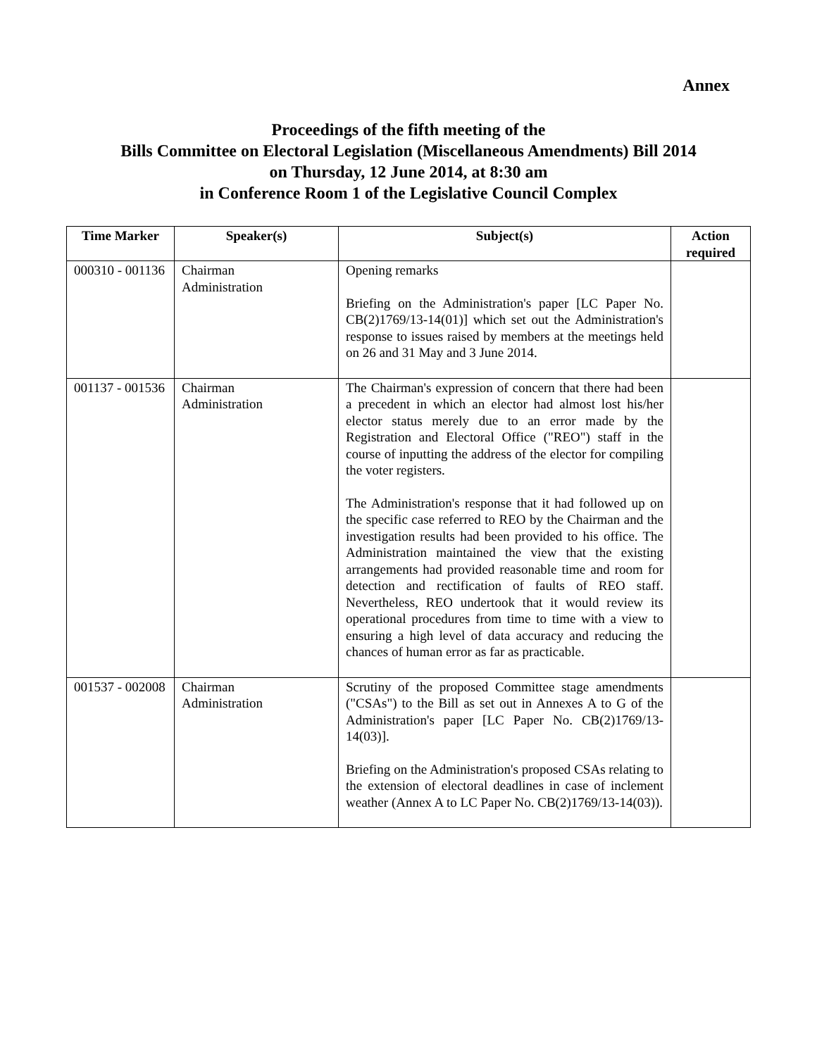Annex
Proceedings of the fifth meeting of the
Bills Committee on Electoral Legislation (Miscellaneous Amendments) Bill 2014
on Thursday, 12 June 2014, at 8:30 am
in Conference Room 1 of the Legislative Council Complex
| Time Marker | Speaker(s) | Subject(s) | Action required |
| --- | --- | --- | --- |
| 000310 - 001136 | Chairman Administration | Opening remarks Briefing on the Administration's paper [LC Paper No. CB(2)1769/13-14(01)] which set out the Administration's response to issues raised by members at the meetings held on 26 and 31 May and 3 June 2014. | |
| 001137 - 001536 | Chairman Administration | The Chairman's expression of concern that there had been a precedent in which an elector had almost lost his/her elector status merely due to an error made by the Registration and Electoral Office ("REO") staff in the course of inputting the address of the elector for compiling the voter registers. The Administration's response that it had followed up on the specific case referred to REO by the Chairman and the investigation results had been provided to his office. The Administration maintained the view that the existing arrangements had provided reasonable time and room for detection and rectification of faults of REO staff. Nevertheless, REO undertook that it would review its operational procedures from time to time with a view to ensuring a high level of data accuracy and reducing the chances of human error as far as practicable. | |
| 001537 - 002008 | Chairman Administration | Scrutiny of the proposed Committee stage amendments ("CSAs") to the Bill as set out in Annexes A to G of the Administration's paper [LC Paper No. CB(2)1769/13-14(03)]. Briefing on the Administration's proposed CSAs relating to the extension of electoral deadlines in case of inclement weather (Annex A to LC Paper No. CB(2)1769/13-14(03)). | |